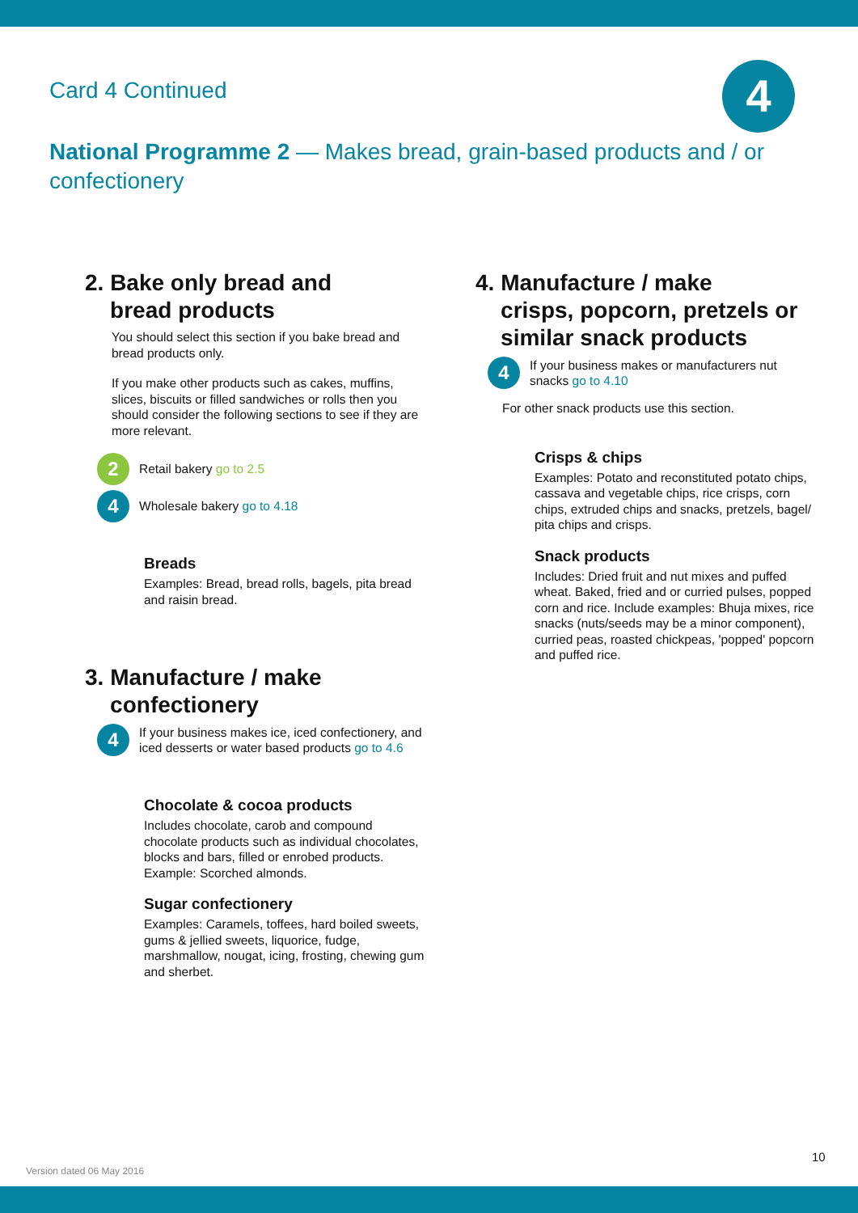Card 4 Continued 4
National Programme 2 — Makes bread, grain-based products and / or confectionery
2. Bake only bread and
bread products
You should select this section if you bake bread and bread products only.
If you make other products such as cakes, muffins, slices, biscuits or filled sandwiches or rolls then you should consider the following sections to see if they are more relevant.
2
Retail bakery go to 2.5
4
Wholesale bakery go to 4.18
Breads
Examples: Bread, bread rolls, bagels, pita bread and raisin bread.
3. Manufacture / make
confectionery
4
If your business makes ice, iced confectionery, and iced desserts or water based products go to 4.6
Chocolate & cocoa products
Includes chocolate, carob and compound chocolate products such as individual chocolates, blocks and bars, filled or enrobed products. Example: Scorched almonds.
Sugar confectionery
Examples: Caramels, toffees, hard boiled sweets, gums & jellied sweets, liquorice, fudge, marshmallow, nougat, icing, frosting, chewing gum and sherbet.
4. Manufacture / make
crisps, popcorn, pretzels or
similar snack products
4
If your business makes or manufacturers nut snacks go to 4.10
For other snack products use this section.
Crisps & chips
Examples: Potato and reconstituted potato chips, cassava and vegetable chips, rice crisps, corn chips, extruded chips and snacks, pretzels, bagel/ pita chips and crisps.
Snack products
Includes: Dried fruit and nut mixes and puffed wheat. Baked, fried and or curried pulses, popped corn and rice. Include examples: Bhuja mixes, rice snacks (nuts/seeds may be a minor component), curried peas, roasted chickpeas, 'popped' popcorn and puffed rice.
10
Version dated 06 May 2016